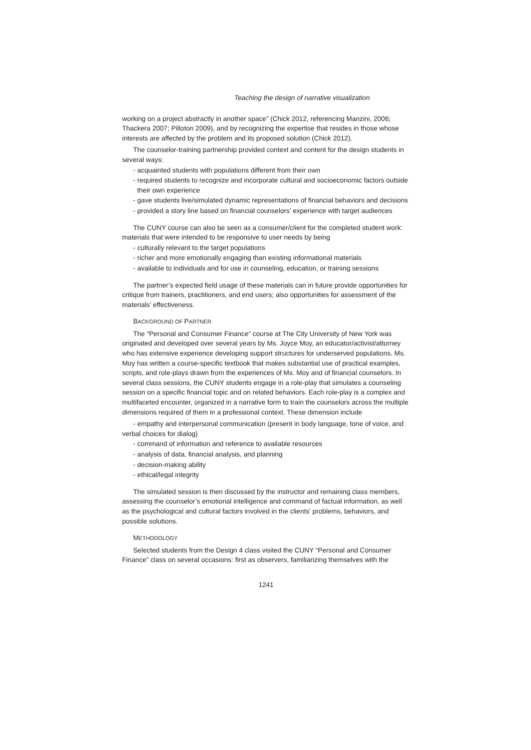Teaching the design of narrative visualization
working on a project abstractly in another space” (Chick 2012, referencing Manzini, 2006; Thackera 2007; Pilloton 2009), and by recognizing the expertise that resides in those whose interests are affected by the problem and its proposed solution (Chick 2012).
The counselor-training partnership provided context and content for the design students in several ways:
- acquainted students with populations different from their own
- required students to recognize and incorporate cultural and socioeconomic factors outside their own experience
- gave students live/simulated dynamic representations of financial behaviors and decisions
- provided a story line based on financial counselors’ experience with target audiences
The CUNY course can also be seen as a consumer/client for the completed student work: materials that were intended to be responsive to user needs by being
- culturally relevant to the target populations
- richer and more emotionally engaging than existing informational materials
- available to individuals and for use in counseling, education, or training sessions
The partner’s expected field usage of these materials can in future provide opportunities for critique from trainers, practitioners, and end users; also opportunities for assessment of the materials’ effectiveness.
BACKGROUND OF PARTNER
The “Personal and Consumer Finance” course at The City University of New York was originated and developed over several years by Ms. Joyce Moy, an educator/activist/attorney who has extensive experience developing support structures for underserved populations. Ms. Moy has written a course-specific textbook that makes substantial use of practical examples, scripts, and role-plays drawn from the experiences of Ms. Moy and of financial counselors. In several class sessions, the CUNY students engage in a role-play that simulates a counseling session on a specific financial topic and on related behaviors. Each role-play is a complex and multifaceted encounter, organized in a narrative form to train the counselors across the multiple dimensions required of them in a professional context. These dimension include
- empathy and interpersonal communication (present in body language, tone of voice, and verbal choices for dialog)
- command of information and reference to available resources
- analysis of data, financial analysis, and planning
- decision-making ability
- ethical/legal integrity
The simulated session is then discussed by the instructor and remaining class members, assessing the counselor’s emotional intelligence and command of factual information, as well as the psychological and cultural factors involved in the clients’ problems, behaviors, and possible solutions.
METHODOLOGY
Selected students from the Design 4 class visited the CUNY “Personal and Consumer Finance” class on several occasions: first as observers, familiarizing themselves with the
1241